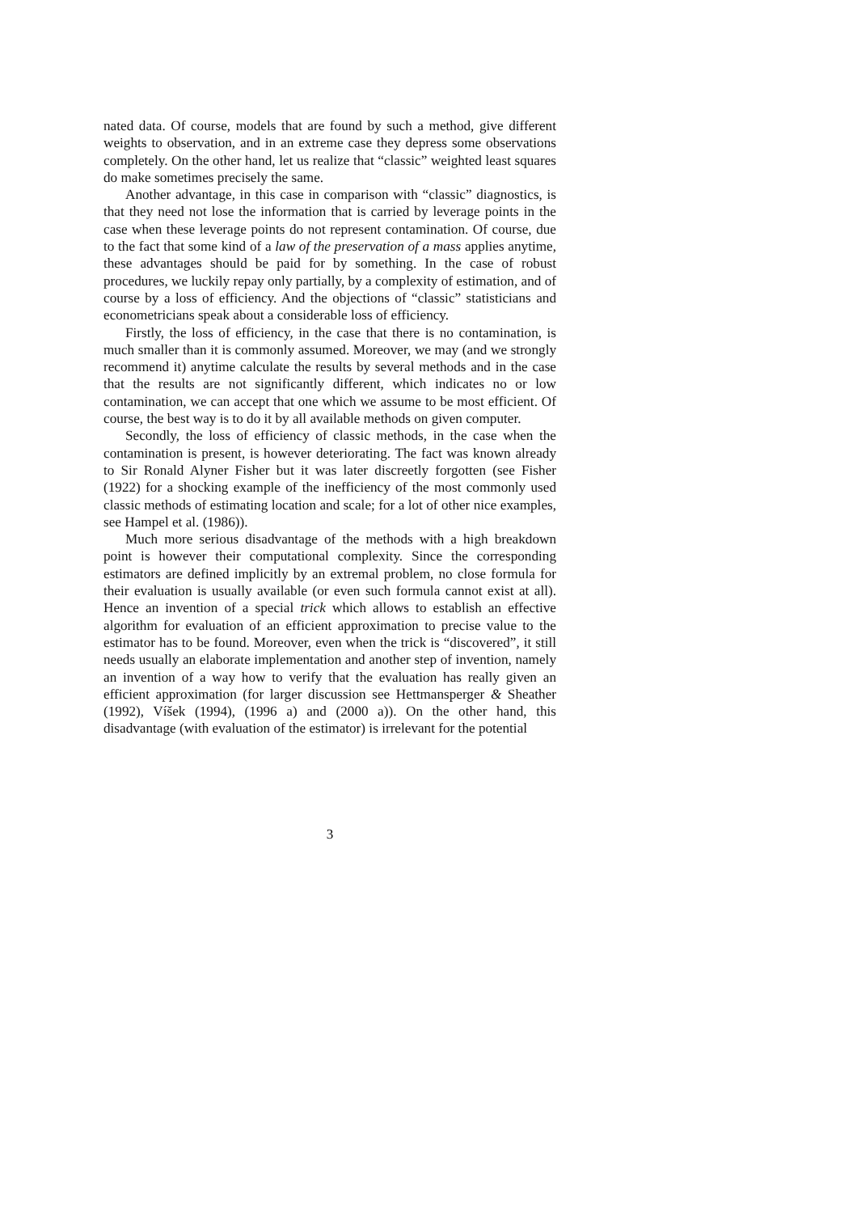nated data. Of course, models that are found by such a method, give different weights to observation, and in an extreme case they depress some observations completely. On the other hand, let us realize that “classic” weighted least squares do make sometimes precisely the same.
Another advantage, in this case in comparison with “classic” diagnostics, is that they need not lose the information that is carried by leverage points in the case when these leverage points do not represent contamination. Of course, due to the fact that some kind of a law of the preservation of a mass applies anytime, these advantages should be paid for by something. In the case of robust procedures, we luckily repay only partially, by a complexity of estimation, and of course by a loss of efficiency. And the objections of “classic” statisticians and econometricians speak about a considerable loss of efficiency.
Firstly, the loss of efficiency, in the case that there is no contamination, is much smaller than it is commonly assumed. Moreover, we may (and we strongly recommend it) anytime calculate the results by several methods and in the case that the results are not significantly different, which indicates no or low contamination, we can accept that one which we assume to be most efficient. Of course, the best way is to do it by all available methods on given computer.
Secondly, the loss of efficiency of classic methods, in the case when the contamination is present, is however deteriorating. The fact was known already to Sir Ronald Alyner Fisher but it was later discreetly forgotten (see Fisher (1922) for a shocking example of the inefficiency of the most commonly used classic methods of estimating location and scale; for a lot of other nice examples, see Hampel et al. (1986)).
Much more serious disadvantage of the methods with a high breakdown point is however their computational complexity. Since the corresponding estimators are defined implicitly by an extremal problem, no close formula for their evaluation is usually available (or even such formula cannot exist at all). Hence an invention of a special trick which allows to establish an effective algorithm for evaluation of an efficient approximation to precise value to the estimator has to be found. Moreover, even when the trick is “discovered”, it still needs usually an elaborate implementation and another step of invention, namely an invention of a way how to verify that the evaluation has really given an efficient approximation (for larger discussion see Hettmansperger & Sheather (1992), Víšek (1994), (1996 a) and (2000 a)). On the other hand, this disadvantage (with evaluation of the estimator) is irrelevant for the potential
3